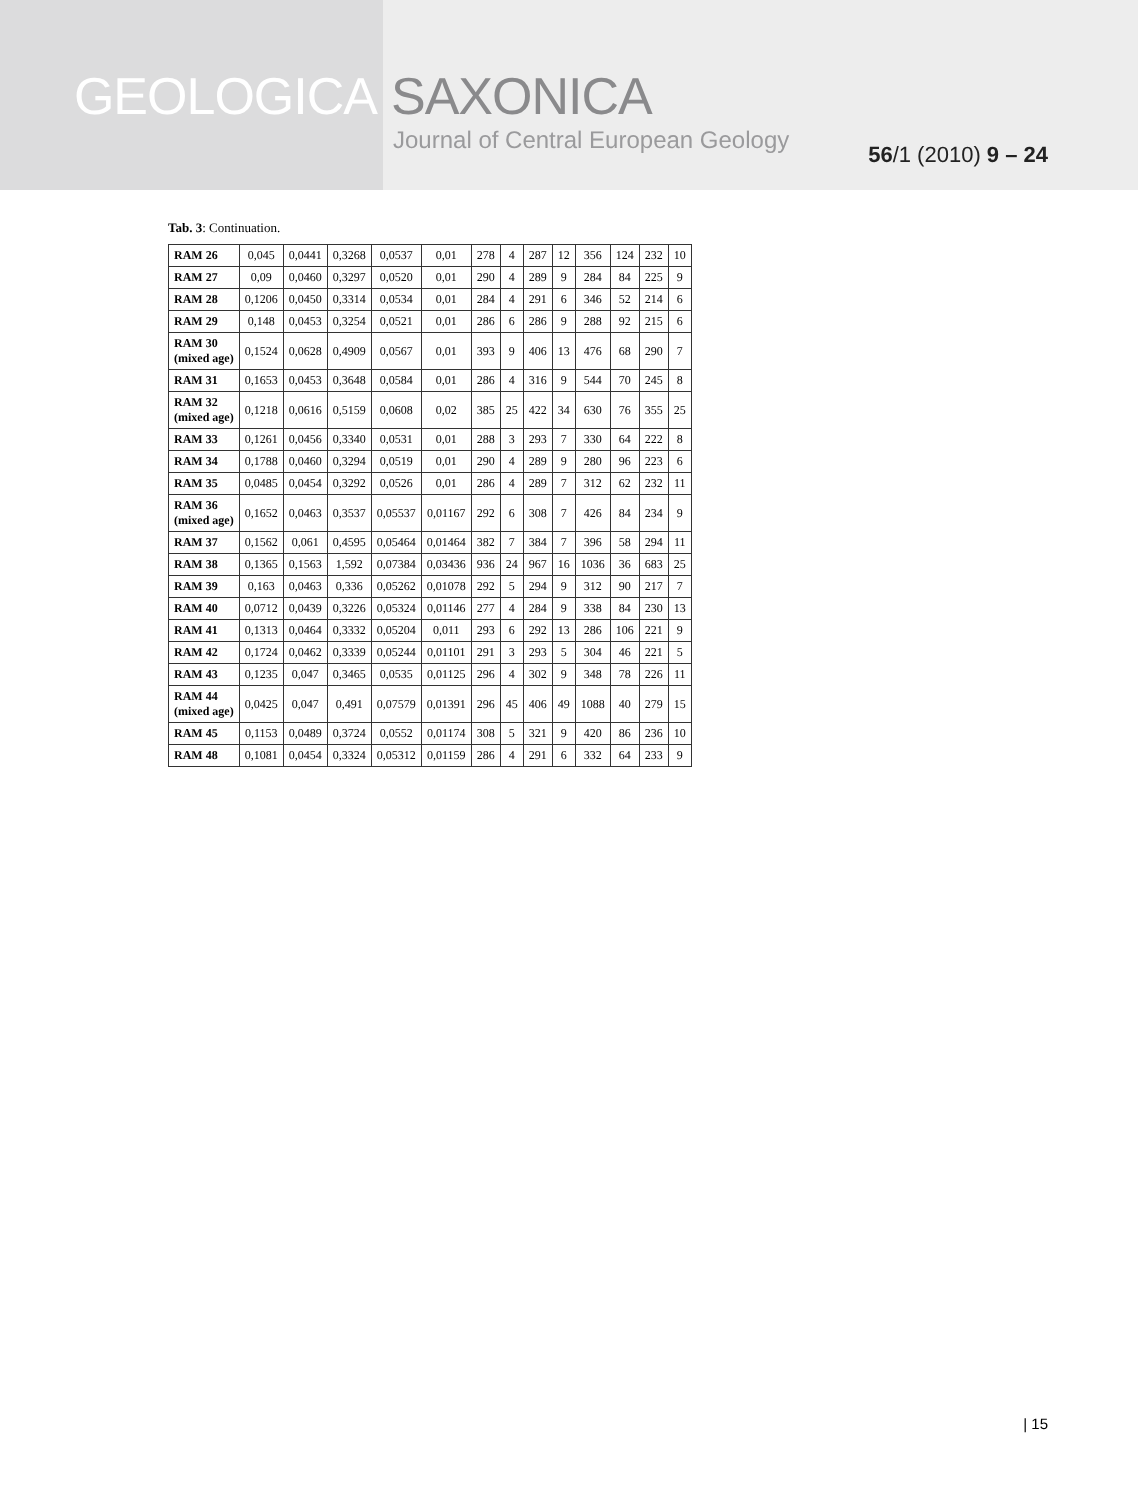GEOLOGICA SAXONICA
Journal of Central European Geology
56/1 (2010) 9 – 24
Tab. 3: Continuation.
| RAM 26 | 0,045 | 0,0441 | 0,3268 | 0,0537 | 0,01 | 278 | 4 | 287 | 12 | 356 | 124 | 232 | 10 |
| RAM 27 | 0,09 | 0,0460 | 0,3297 | 0,0520 | 0,01 | 290 | 4 | 289 | 9 | 284 | 84 | 225 | 9 |
| RAM 28 | 0,1206 | 0,0450 | 0,3314 | 0,0534 | 0,01 | 284 | 4 | 291 | 6 | 346 | 52 | 214 | 6 |
| RAM 29 | 0,148 | 0,0453 | 0,3254 | 0,0521 | 0,01 | 286 | 6 | 286 | 9 | 288 | 92 | 215 | 6 |
| RAM 30 (mixed age) | 0,1524 | 0,0628 | 0,4909 | 0,0567 | 0,01 | 393 | 9 | 406 | 13 | 476 | 68 | 290 | 7 |
| RAM 31 | 0,1653 | 0,0453 | 0,3648 | 0,0584 | 0,01 | 286 | 4 | 316 | 9 | 544 | 70 | 245 | 8 |
| RAM 32 (mixed age) | 0,1218 | 0,0616 | 0,5159 | 0,0608 | 0,02 | 385 | 25 | 422 | 34 | 630 | 76 | 355 | 25 |
| RAM 33 | 0,1261 | 0,0456 | 0,3340 | 0,0531 | 0,01 | 288 | 3 | 293 | 7 | 330 | 64 | 222 | 8 |
| RAM 34 | 0,1788 | 0,0460 | 0,3294 | 0,0519 | 0,01 | 290 | 4 | 289 | 9 | 280 | 96 | 223 | 6 |
| RAM 35 | 0,0485 | 0,0454 | 0,3292 | 0,0526 | 0,01 | 286 | 4 | 289 | 7 | 312 | 62 | 232 | 11 |
| RAM 36 (mixed age) | 0,1652 | 0,0463 | 0,3537 | 0,05537 | 0,01167 | 292 | 6 | 308 | 7 | 426 | 84 | 234 | 9 |
| RAM 37 | 0,1562 | 0,061 | 0,4595 | 0,05464 | 0,01464 | 382 | 7 | 384 | 7 | 396 | 58 | 294 | 11 |
| RAM 38 | 0,1365 | 0,1563 | 1,592 | 0,07384 | 0,03436 | 936 | 24 | 967 | 16 | 1036 | 36 | 683 | 25 |
| RAM 39 | 0,163 | 0,0463 | 0,336 | 0,05262 | 0,01078 | 292 | 5 | 294 | 9 | 312 | 90 | 217 | 7 |
| RAM 40 | 0,0712 | 0,0439 | 0,3226 | 0,05324 | 0,01146 | 277 | 4 | 284 | 9 | 338 | 84 | 230 | 13 |
| RAM 41 | 0,1313 | 0,0464 | 0,3332 | 0,05204 | 0,011 | 293 | 6 | 292 | 13 | 286 | 106 | 221 | 9 |
| RAM 42 | 0,1724 | 0,0462 | 0,3339 | 0,05244 | 0,01101 | 291 | 3 | 293 | 5 | 304 | 46 | 221 | 5 |
| RAM 43 | 0,1235 | 0,047 | 0,3465 | 0,0535 | 0,01125 | 296 | 4 | 302 | 9 | 348 | 78 | 226 | 11 |
| RAM 44 (mixed age) | 0,0425 | 0,047 | 0,491 | 0,07579 | 0,01391 | 296 | 45 | 406 | 49 | 1088 | 40 | 279 | 15 |
| RAM 45 | 0,1153 | 0,0489 | 0,3724 | 0,0552 | 0,01174 | 308 | 5 | 321 | 9 | 420 | 86 | 236 | 10 |
| RAM 48 | 0,1081 | 0,0454 | 0,3324 | 0,05312 | 0,01159 | 286 | 4 | 291 | 6 | 332 | 64 | 233 | 9 |
| 15